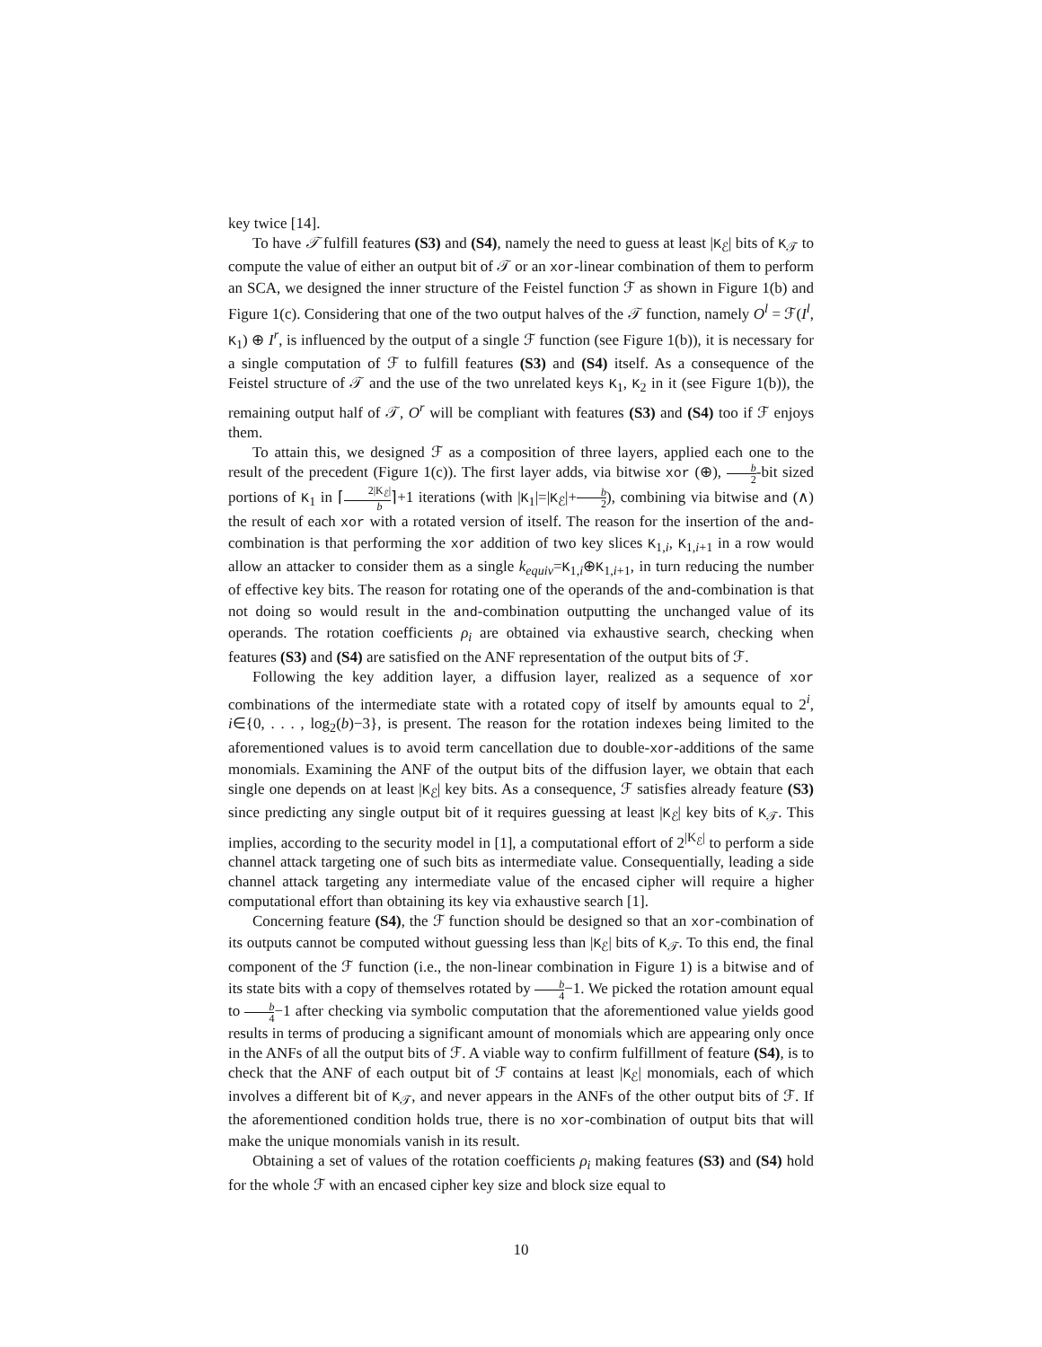key twice [14].
To have 𝒯 fulfill features (S3) and (S4), namely the need to guess at least |K<sub>ℰ</sub>| bits of K<sub>𝒯</sub> to compute the value of either an output bit of 𝒯 or an xor-linear combination of them to perform an SCA, we designed the inner structure of the Feistel function ℱ as shown in Figure 1(b) and Figure 1(c). Considering that one of the two output halves of the 𝒯 function, namely O<sup>l</sup> = ℱ(I<sup>l</sup>, K<sub>1</sub>) ⊕ I<sup>r</sup>, is influenced by the output of a single ℱ function (see Figure 1(b)), it is necessary for a single computation of ℱ to fulfill features (S3) and (S4) itself. As a consequence of the Feistel structure of 𝒯 and the use of the two unrelated keys K<sub>1</sub>, K<sub>2</sub> in it (see Figure 1(b)), the remaining output half of 𝒯, O<sup>r</sup> will be compliant with features (S3) and (S4) too if ℱ enjoys them.
To attain this, we designed ℱ as a composition of three layers, applied each one to the result of the precedent (Figure 1(c)). The first layer adds, via bitwise xor (⊕), b 2-bit sized portions of K<sub>1</sub> in ⌈2|K<sub>ℰ</sub>| b⌉+1 iterations (with |K<sub>1</sub>|=|K<sub>ℰ</sub>|+b 2), combining via bitwise and (∧) the result of each xor with a rotated version of itself. The reason for the insertion of the and-combination is that performing the xor addition of two key slices K<sub>1,i</sub>, K<sub>1,i+1</sub> in a row would allow an attacker to consider them as a single k<sub>equiv</sub>=K<sub>1,i</sub>⊕K<sub>1,i+1</sub>, in turn reducing the number of effective key bits. The reason for rotating one of the operands of the and-combination is that not doing so would result in the and-combination outputting the unchanged value of its operands. The rotation coefficients ρ<sub>i</sub> are obtained via exhaustive search, checking when features (S3) and (S4) are satisfied on the ANF representation of the output bits of ℱ.
Following the key addition layer, a diffusion layer, realized as a sequence of xor combinations of the intermediate state with a rotated copy of itself by amounts equal to 2<sup>i</sup>, i∈{0, . . . , log<sub>2</sub>(b)−3}, is present. The reason for the rotation indexes being limited to the aforementioned values is to avoid term cancellation due to double-xor-additions of the same monomials. Examining the ANF of the output bits of the diffusion layer, we obtain that each single one depends on at least |K<sub>ℰ</sub>| key bits. As a consequence, ℱ satisfies already feature (S3) since predicting any single output bit of it requires guessing at least |K<sub>ℰ</sub>| key bits of K<sub>𝒯</sub>. This implies, according to the security model in [1], a computational effort of 2<sup>|K<sub>ℰ</sub>|</sup> to perform a side channel attack targeting one of such bits as intermediate value. Consequentially, leading a side channel attack targeting any intermediate value of the encased cipher will require a higher computational effort than obtaining its key via exhaustive search [1].
Concerning feature (S4), the ℱ function should be designed so that an xor-combination of its outputs cannot be computed without guessing less than |K<sub>ℰ</sub>| bits of K<sub>𝒯</sub>. To this end, the final component of the ℱ function (i.e., the non-linear combination in Figure 1) is a bitwise and of its state bits with a copy of themselves rotated by b 4−1. We picked the rotation amount equal to b 4−1 after checking via symbolic computation that the aforementioned value yields good results in terms of producing a significant amount of monomials which are appearing only once in the ANFs of all the output bits of ℱ. A viable way to confirm fulfillment of feature (S4), is to check that the ANF of each output bit of ℱ contains at least |K<sub>ℰ</sub>| monomials, each of which involves a different bit of K<sub>𝒯</sub>, and never appears in the ANFs of the other output bits of ℱ. If the aforementioned condition holds true, there is no xor-combination of output bits that will make the unique monomials vanish in its result.
Obtaining a set of values of the rotation coefficients ρ<sub>i</sub> making features (S3) and (S4) hold for the whole ℱ with an encased cipher key size and block size equal to
10